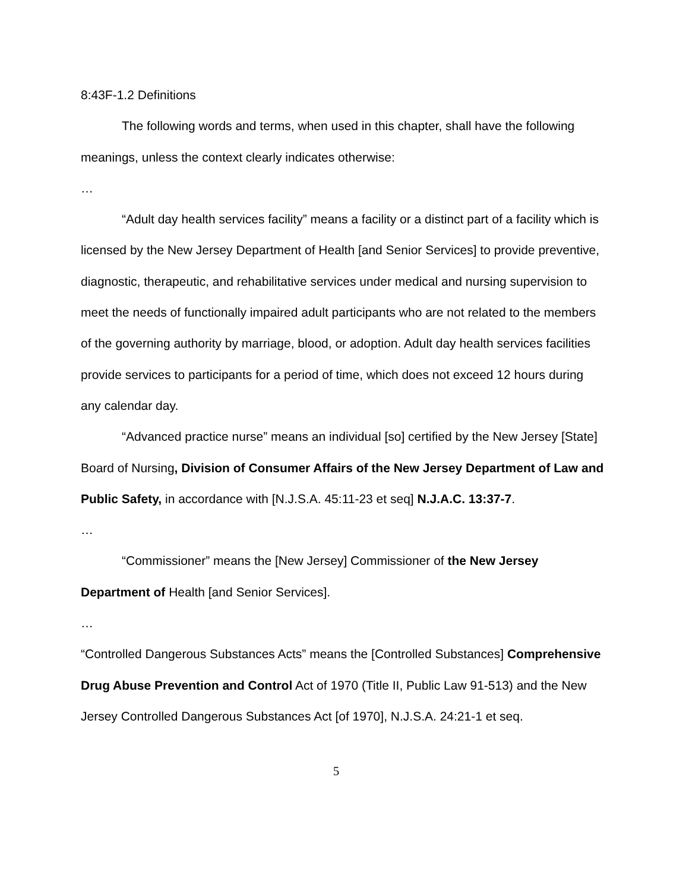8:43F-1.2 Definitions
The following words and terms, when used in this chapter, shall have the following meanings, unless the context clearly indicates otherwise:
…
“Adult day health services facility” means a facility or a distinct part of a facility which is licensed by the New Jersey Department of Health [and Senior Services] to provide preventive, diagnostic, therapeutic, and rehabilitative services under medical and nursing supervision to meet the needs of functionally impaired adult participants who are not related to the members of the governing authority by marriage, blood, or adoption. Adult day health services facilities provide services to participants for a period of time, which does not exceed 12 hours during any calendar day.
“Advanced practice nurse” means an individual [so] certified by the New Jersey [State] Board of Nursing, Division of Consumer Affairs of the New Jersey Department of Law and Public Safety, in accordance with [N.J.S.A. 45:11-23 et seq] N.J.A.C. 13:37-7.
…
“Commissioner” means the [New Jersey] Commissioner of the New Jersey Department of Health [and Senior Services].
…
“Controlled Dangerous Substances Acts” means the [Controlled Substances] Comprehensive Drug Abuse Prevention and Control Act of 1970 (Title II, Public Law 91-513) and the New Jersey Controlled Dangerous Substances Act [of 1970], N.J.S.A. 24:21-1 et seq.
5